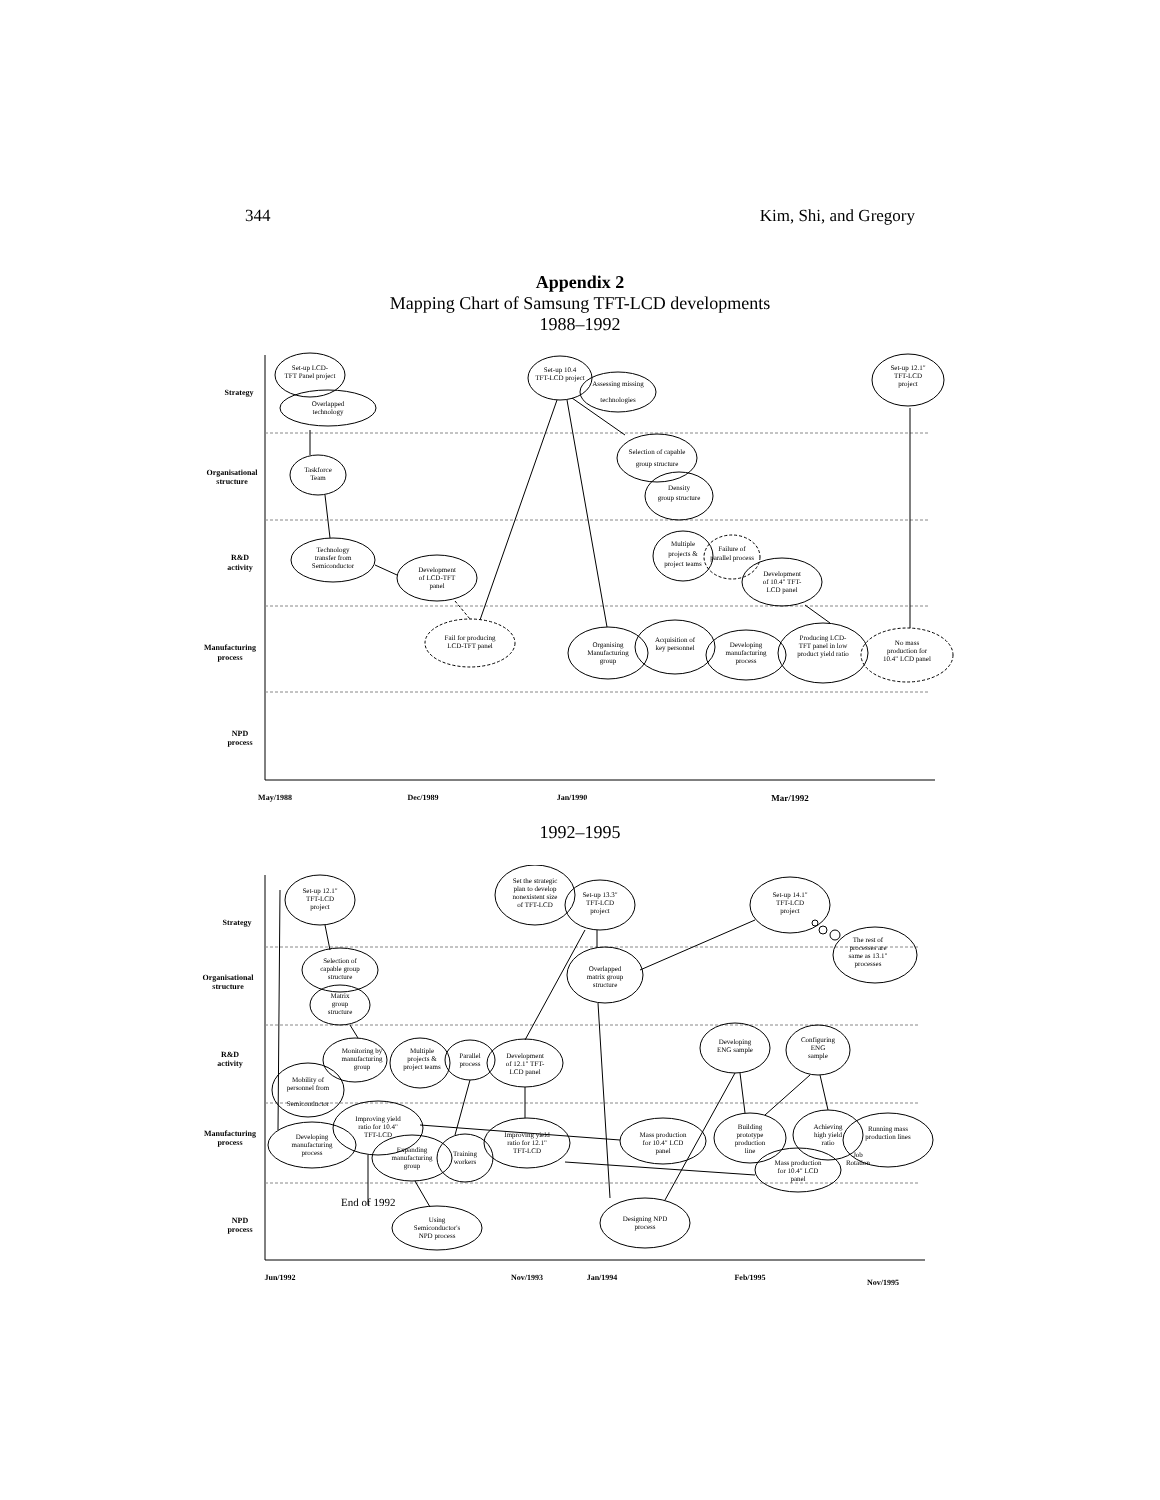344 Kim, Shi, and Gregory
Appendix 2
Mapping Chart of Samsung TFT-LCD developments
1988–1992
Strategy
Organisational
structure
R&D
activity
Manufacturing
process
NPD
process
May/1988
Dec/1989
Jan/1990
Mar/1992
Set-up LCD-
TFT Panel project
Overlapped
technology
Taskforce
Team
Technology
transfer from
Semiconductor
Development
of LCD-TFT
panel
Fail for producing
LCD-TFT panel
Set-up 10.4
TFT-LCD project
Assessing missing
technologies
Selection of capable
group structure
Density
group structure
Multiple
projects &
project teams
Failure of
parallel process
Development
of 10.4" TFT-
LCD panel
Organising
Manufacturing
group
Acquisition of
key personnel
Developing
manufacturing
process
Producing LCD-
TFT panel in low
product yield ratio
No mass
production for
10.4" LCD panel
Set-up 12.1"
TFT-LCD
project
1992–1995
Strategy
Organisational
structure
R&D
activity
Manufacturing
process
NPD
process
Jun/1992
Nov/1993
Jan/1994
Feb/1995
Nov/1995
End of 1992
Set-up 12.1"
TFT-LCD
project
Selection of
capable group
structure
Matrix
group
structure
Monitoring by
manufacturing
group
Multiple
projects &
project teams
Parallel
process
Development
of 12.1" TFT-
LCD panel
Mobility of
personnel from
Semiconductor
Improving yield
ratio for 10.4"
TFT-LCD
Developing
manufacturing
process
Expanding
manufacturing
group
Training
workers
Using
Semiconductor's
NPD process
Set the strategic
plan to develop
nonexistent size
of TFT-LCD
Set-up 13.3"
TFT-LCD
project
Overlapped
matrix group
structure
Improving yield
ratio for 12.1"
TFT-LCD
Mass production
for 10.4" LCD
panel
Designing NPD
process
Developing
ENG sample
Configuring
ENG
sample
Building
prototype
production
line
Achieving
high yield
ratio
Running mass
production lines
Job
Rotation
Mass production
for 10.4" LCD
panel
Set-up 14.1"
TFT-LCD
project
The rest of
processes are
same as 13.1"
processes